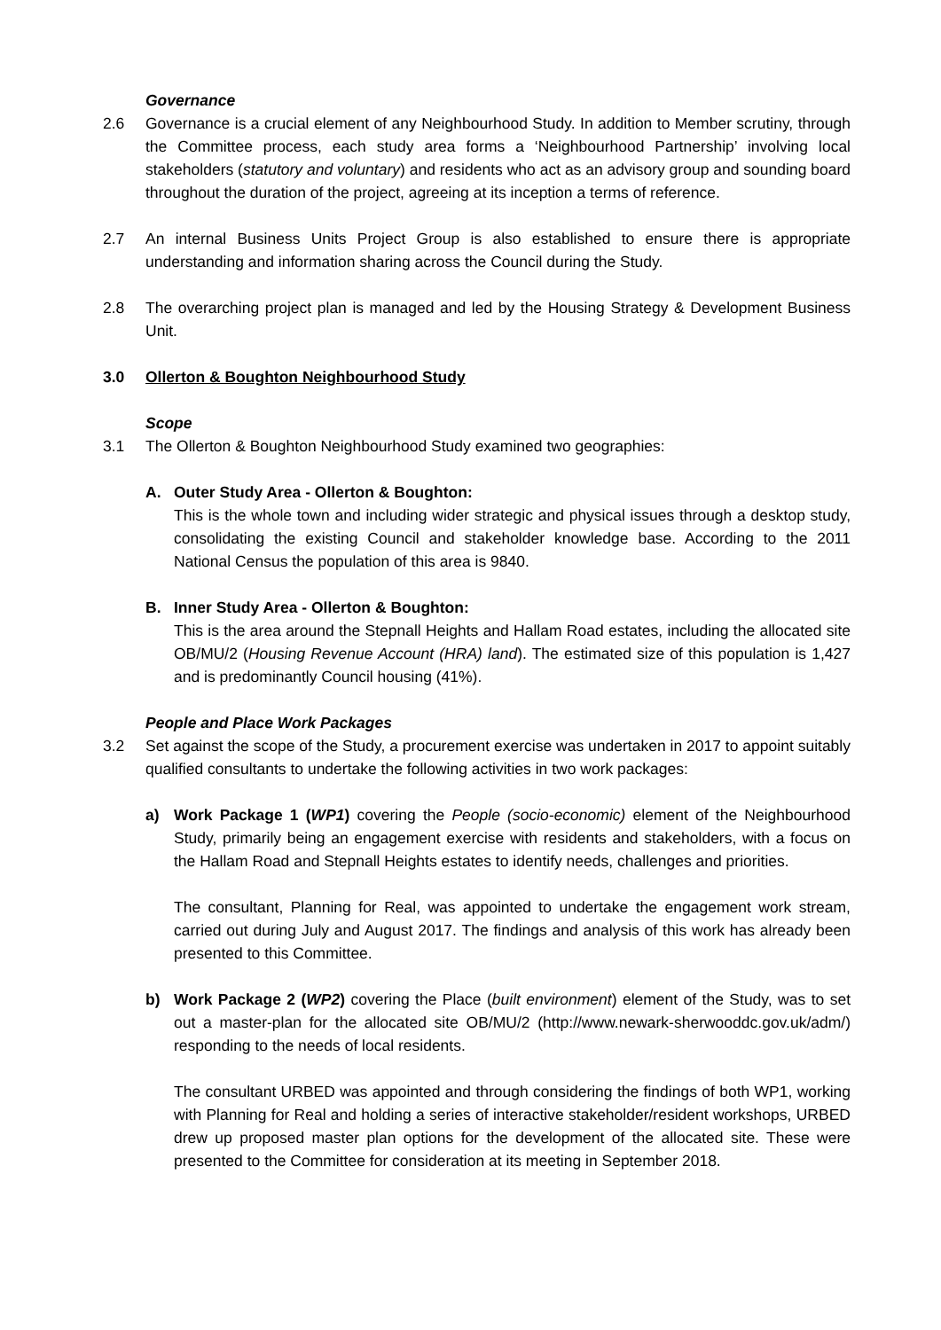Governance
2.6 Governance is a crucial element of any Neighbourhood Study. In addition to Member scrutiny, through the Committee process, each study area forms a ‘Neighbourhood Partnership’ involving local stakeholders (statutory and voluntary) and residents who act as an advisory group and sounding board throughout the duration of the project, agreeing at its inception a terms of reference.
2.7 An internal Business Units Project Group is also established to ensure there is appropriate understanding and information sharing across the Council during the Study.
2.8 The overarching project plan is managed and led by the Housing Strategy & Development Business Unit.
3.0 Ollerton & Boughton Neighbourhood Study
Scope
3.1 The Ollerton & Boughton Neighbourhood Study examined two geographies:
A. Outer Study Area - Ollerton & Boughton:
This is the whole town and including wider strategic and physical issues through a desktop study, consolidating the existing Council and stakeholder knowledge base. According to the 2011 National Census the population of this area is 9840.
B. Inner Study Area - Ollerton & Boughton:
This is the area around the Stepnall Heights and Hallam Road estates, including the allocated site OB/MU/2 (Housing Revenue Account (HRA) land). The estimated size of this population is 1,427 and is predominantly Council housing (41%).
People and Place Work Packages
3.2 Set against the scope of the Study, a procurement exercise was undertaken in 2017 to appoint suitably qualified consultants to undertake the following activities in two work packages:
a) Work Package 1 (WP1) covering the People (socio-economic) element of the Neighbourhood Study, primarily being an engagement exercise with residents and stakeholders, with a focus on the Hallam Road and Stepnall Heights estates to identify needs, challenges and priorities.
The consultant, Planning for Real, was appointed to undertake the engagement work stream, carried out during July and August 2017. The findings and analysis of this work has already been presented to this Committee.
b) Work Package 2 (WP2) covering the Place (built environment) element of the Study, was to set out a master-plan for the allocated site OB/MU/2 (http://www.newark-sherwooddc.gov.uk/adm/) responding to the needs of local residents.
The consultant URBED was appointed and through considering the findings of both WP1, working with Planning for Real and holding a series of interactive stakeholder/resident workshops, URBED drew up proposed master plan options for the development of the allocated site. These were presented to the Committee for consideration at its meeting in September 2018.